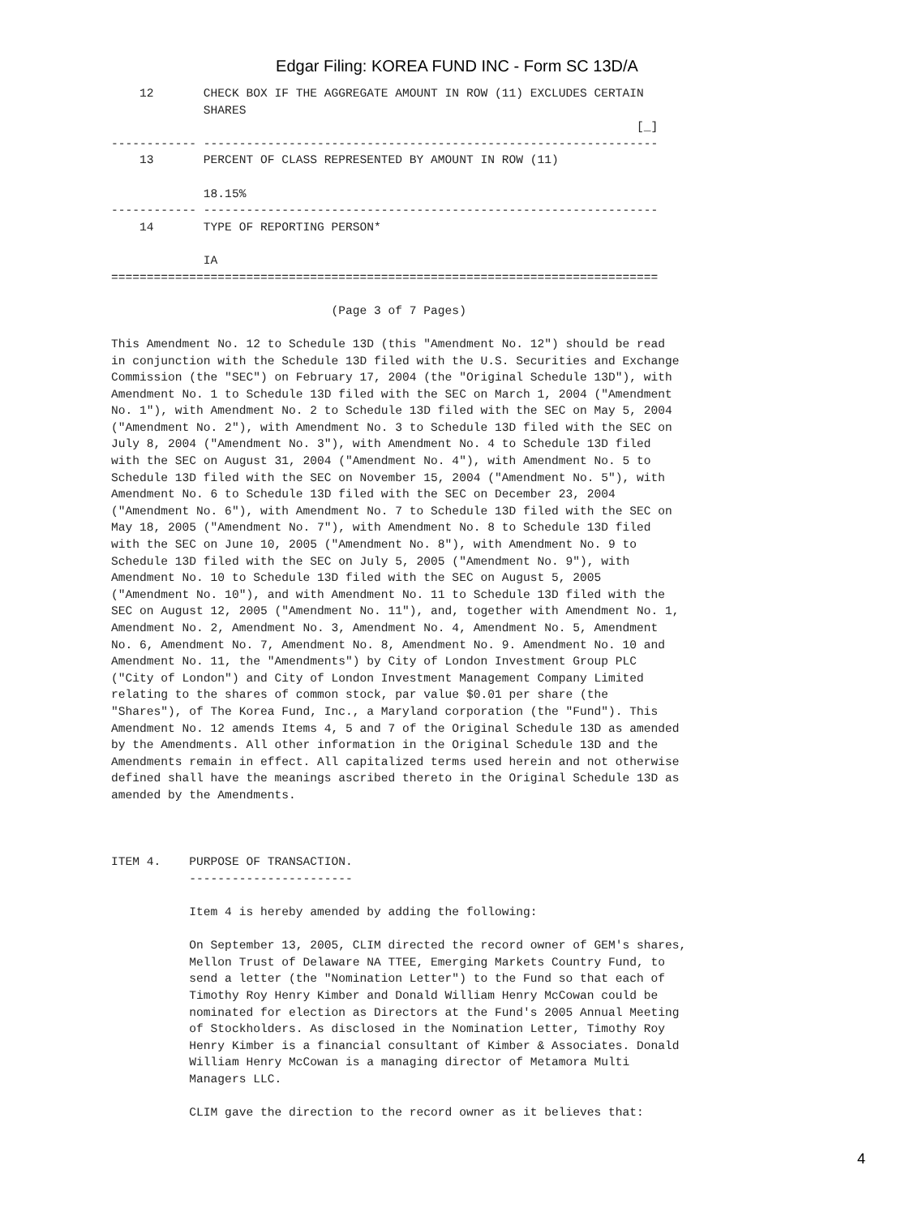Edgar Filing: KOREA FUND INC - Form SC 13D/A
    12       CHECK BOX IF THE AGGREGATE AMOUNT IN ROW (11) EXCLUDES CERTAIN
             SHARES
                                                                          [_]
------------ ----------------------------------------------------------------
    13       PERCENT OF CLASS REPRESENTED BY AMOUNT IN ROW (11)

             18.15%
------------ ----------------------------------------------------------------
    14       TYPE OF REPORTING PERSON*

             IA
=============================================================================

                               (Page 3 of 7 Pages)

This Amendment No. 12 to Schedule 13D (this "Amendment No. 12") should be read
in conjunction with the Schedule 13D filed with the U.S. Securities and Exchange
Commission (the "SEC") on February 17, 2004 (the "Original Schedule 13D"), with
Amendment No. 1 to Schedule 13D filed with the SEC on March 1, 2004 ("Amendment
No. 1"), with Amendment No. 2 to Schedule 13D filed with the SEC on May 5, 2004
("Amendment No. 2"), with Amendment No. 3 to Schedule 13D filed with the SEC on
July 8, 2004 ("Amendment No. 3"), with Amendment No. 4 to Schedule 13D filed
with the SEC on August 31, 2004 ("Amendment No. 4"), with Amendment No. 5 to
Schedule 13D filed with the SEC on November 15, 2004 ("Amendment No. 5"), with
Amendment No. 6 to Schedule 13D filed with the SEC on December 23, 2004
("Amendment No. 6"), with Amendment No. 7 to Schedule 13D filed with the SEC on
May 18, 2005 ("Amendment No. 7"), with Amendment No. 8 to Schedule 13D filed
with the SEC on June 10, 2005 ("Amendment No. 8"), with Amendment No. 9 to
Schedule 13D filed with the SEC on July 5, 2005 ("Amendment No. 9"), with
Amendment No. 10 to Schedule 13D filed with the SEC on August 5, 2005
("Amendment No. 10"), and with Amendment No. 11 to Schedule 13D filed with the
SEC on August 12, 2005 ("Amendment No. 11"), and, together with Amendment No. 1,
Amendment No. 2, Amendment No. 3, Amendment No. 4, Amendment No. 5, Amendment
No. 6, Amendment No. 7, Amendment No. 8, Amendment No. 9. Amendment No. 10 and
Amendment No. 11, the "Amendments") by City of London Investment Group PLC
("City of London") and City of London Investment Management Company Limited
relating to the shares of common stock, par value $0.01 per share (the
"Shares"), of The Korea Fund, Inc., a Maryland corporation (the "Fund"). This
Amendment No. 12 amends Items 4, 5 and 7 of the Original Schedule 13D as amended
by the Amendments. All other information in the Original Schedule 13D and the
Amendments remain in effect. All capitalized terms used herein and not otherwise
defined shall have the meanings ascribed thereto in the Original Schedule 13D as
amended by the Amendments.



ITEM 4.    PURPOSE OF TRANSACTION.
           -----------------------

           Item 4 is hereby amended by adding the following:

           On September 13, 2005, CLIM directed the record owner of GEM's shares,
           Mellon Trust of Delaware NA TTEE, Emerging Markets Country Fund, to
           send a letter (the "Nomination Letter") to the Fund so that each of
           Timothy Roy Henry Kimber and Donald William Henry McCowan could be
           nominated for election as Directors at the Fund's 2005 Annual Meeting
           of Stockholders. As disclosed in the Nomination Letter, Timothy Roy
           Henry Kimber is a financial consultant of Kimber & Associates. Donald
           William Henry McCowan is a managing director of Metamora Multi
           Managers LLC.

           CLIM gave the direction to the record owner as it believes that:
4